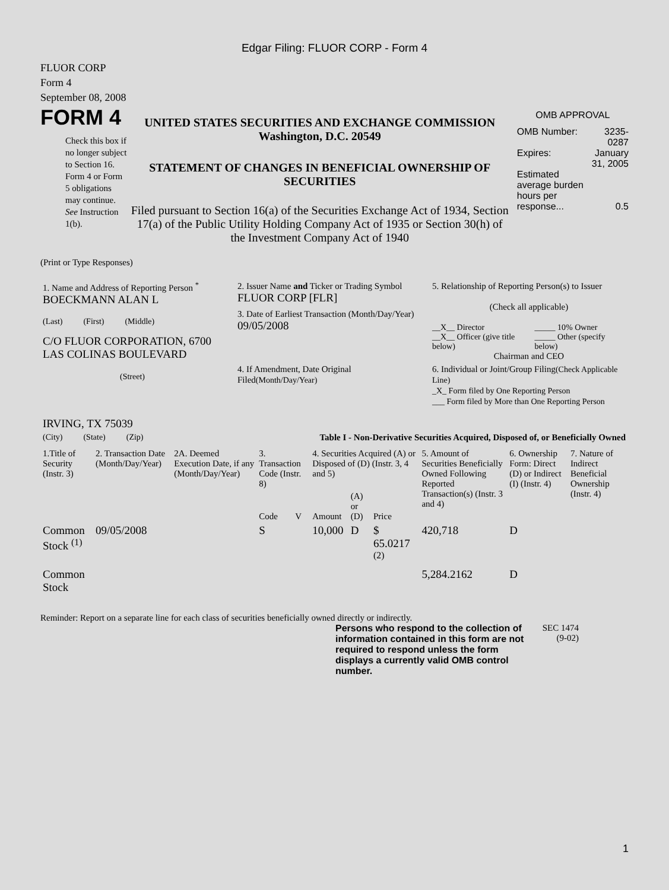Edgar Filing: FLUOR CORP - Form 4
FLUOR CORP
Form 4
September 08, 2008
FORM 4
Check this box if no longer subject to Section 16. Form 4 or Form 5 obligations may continue. See Instruction 1(b).
UNITED STATES SECURITIES AND EXCHANGE COMMISSION
Washington, D.C. 20549
STATEMENT OF CHANGES IN BENEFICIAL OWNERSHIP OF SECURITIES
Filed pursuant to Section 16(a) of the Securities Exchange Act of 1934, Section 17(a) of the Public Utility Holding Company Act of 1935 or Section 30(h) of the Investment Company Act of 1940
OMB APPROVAL
| OMB Number: | 3235-0287 |
| Expires: | January 31, 2005 |
| Estimated average burden hours per response... | 0.5 |
(Print or Type Responses)
| 1. Name and Address of Reporting Person <sup>*</sup> BOECKMANN ALAN L | 2. Issuer Name and Ticker or Trading Symbol FLUOR CORP [FLR] | 5. Relationship of Reporting Person(s) to Issuer (Check all applicable) / __X__ Director / _____ 10% Owner / / __X__ Officer (give title below) / _____ Other (specify below) / Chairman and CEO |
| (Last) (First) (Middle) C/O FLUOR CORPORATION, 6700 LAS COLINAS BOULEVARD | 3. Date of Earliest Transaction (Month/Day/Year) 09/05/2008 | |
| (Street) IRVING, TX 75039 | 4. If Amendment, Date Original Filed (Month/Day/Year) | 6. Individual or Joint/Group Filing (Check Applicable Line) _X_ Form filed by One Reporting Person ___ Form filed by More than One Reporting Person |
| (City) (State) (Zip) | Table I - Non-Derivative Securities Acquired, Disposed of, or Beneficially Owned | |
| 1.Title of Security (Instr. 3) | 2. Transaction Date (Month/Day/Year) | 2A. Deemed Execution Date, if any (Month/Day/Year) | 3. Transaction Code (Instr. 8) | | 4. Securities Acquired (A) or Disposed of (D) (Instr. 3, 4 and 5) | | | 5. Amount of Securities Beneficially Owned Following Reported Transaction(s) (Instr. 3 and 4) | 6. Ownership Form: Direct (D) or Indirect (I) (Instr. 4) | 7. Nature of Indirect Beneficial Ownership (Instr. 4) |
| --- | --- | --- | --- | --- | --- | --- | --- | --- | --- | --- |
| | | | Code | V | Amount | (A) or (D) | Price | | | |
| Common Stock <sup>(1)</sup> | 09/05/2008 | | S | | 10,000 | D | $ 65.0217 <sup>(2)</sup> | 420,718 | D | |
| Common Stock | | | | | | | | 5,284.2162 | D | |
Reminder: Report on a separate line for each class of securities beneficially owned directly or indirectly.
Persons who respond to the collection of information contained in this form are not required to respond unless the form displays a currently valid OMB control number.
SEC 1474 (9-02)
1